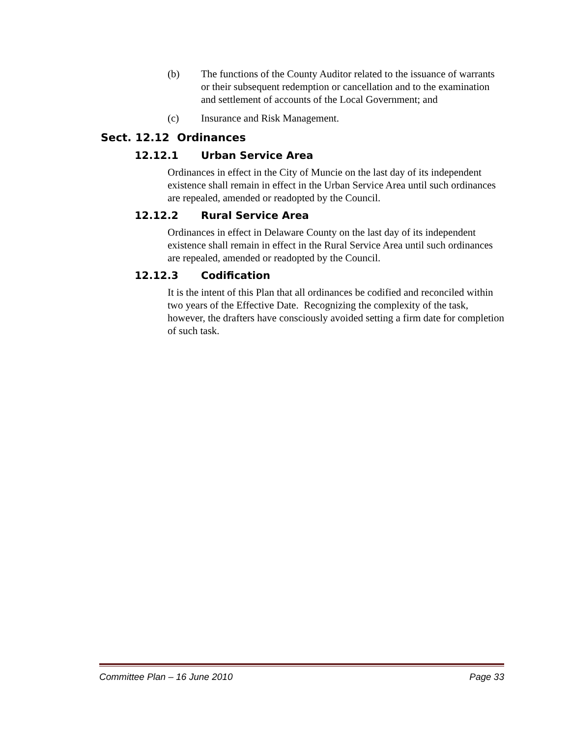(b) The functions of the County Auditor related to the issuance of warrants or their subsequent redemption or cancellation and to the examination and settlement of accounts of the Local Government; and
(c) Insurance and Risk Management.
Sect. 12.12 Ordinances
12.12.1 Urban Service Area
Ordinances in effect in the City of Muncie on the last day of its independent existence shall remain in effect in the Urban Service Area until such ordinances are repealed, amended or readopted by the Council.
12.12.2 Rural Service Area
Ordinances in effect in Delaware County on the last day of its independent existence shall remain in effect in the Rural Service Area until such ordinances are repealed, amended or readopted by the Council.
12.12.3 Codification
It is the intent of this Plan that all ordinances be codified and reconciled within two years of the Effective Date. Recognizing the complexity of the task, however, the drafters have consciously avoided setting a firm date for completion of such task.
Committee Plan – 16 June 2010 Page 33